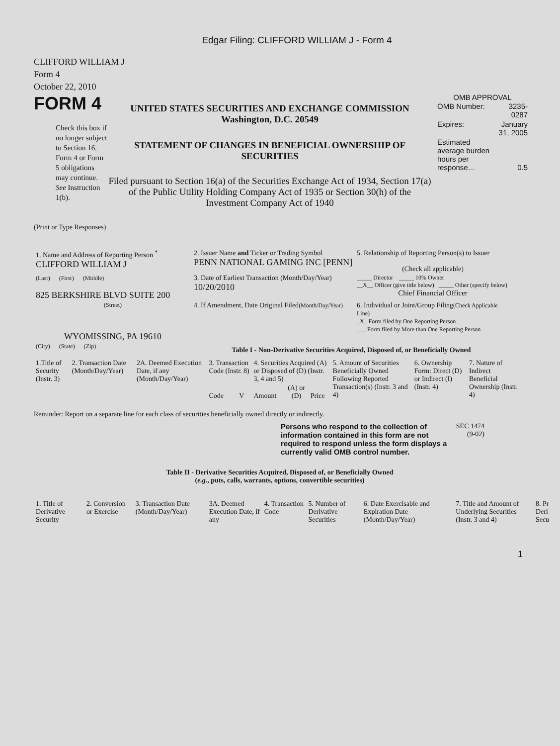Edgar Filing: CLIFFORD WILLIAM J - Form 4
CLIFFORD WILLIAM J
Form 4
October 22, 2010
FORM 4
Check this box if no longer subject to Section 16. Form 4 or Form 5 obligations may continue. See Instruction 1(b).
UNITED STATES SECURITIES AND EXCHANGE COMMISSION
Washington, D.C. 20549
STATEMENT OF CHANGES IN BENEFICIAL OWNERSHIP OF SECURITIES
Filed pursuant to Section 16(a) of the Securities Exchange Act of 1934, Section 17(a) of the Public Utility Holding Company Act of 1935 or Section 30(h) of the Investment Company Act of 1940
OMB APPROVAL
| OMB Number: | 3235-0287 |
| Expires: | January 31, 2005 |
| Estimated average burden hours per response... | 0.5 |
(Print or Type Responses)
| 1. Name and Address of Reporting Person <sup>*</sup> CLIFFORD WILLIAM J | 2. Issuer Name and Ticker or Trading Symbol PENN NATIONAL GAMING INC [PENN] | 5. Relationship of Reporting Person(s) to Issuer (Check all applicable) |
| (Last) (First) (Middle) 825 BERKSHIRE BLVD SUITE 200 | 3. Date of Earliest Transaction (Month/Day/Year) 10/20/2010 | _____ Director _____ 10% Owner __X__ Officer (give title below) _____ Other (specify below) Chief Financial Officer |
| (Street) WYOMISSING, PA 19610 | 4. If Amendment, Date Original Filed (Month/Day/Year) | 6. Individual or Joint/Group Filing (Check Applicable Line) _X_ Form filed by One Reporting Person ___ Form filed by More than One Reporting Person |
| (City) (State) (Zip) | Table I - Non-Derivative Securities Acquired, Disposed of, or Beneficially Owned | |
| 1.Title of Security (Instr. 3) | 2. Transaction Date (Month/Day/Year) | 2A. Deemed Execution Date, if any (Month/Day/Year) | 3. Transaction Code (Instr. 8) | | 4. Securities Acquired (A) or Disposed of (D) (Instr. 3, 4 and 5) | | | 5. Amount of Securities Beneficially Owned Following Reported Transaction(s) (Instr. 3 and 4) | 6. Ownership Form: Direct (D) or Indirect (I) (Instr. 4) | 7. Nature of Indirect Beneficial Ownership (Instr. 4) |
| | | | Code | V | Amount | (A) or (D) | Price | | | |
Reminder: Report on a separate line for each class of securities beneficially owned directly or indirectly.
Persons who respond to the collection of information contained in this form are not required to respond unless the form displays a currently valid OMB control number.
SEC 1474 (9-02)
Table II - Derivative Securities Acquired, Disposed of, or Beneficially Owned
(e.g., puts, calls, warrants, options, convertible securities)
| 1. Title of Derivative Security | 2. Conversion or Exercise | 3. Transaction Date (Month/Day/Year) | 3A. Deemed Execution Date, if any | 4. Transaction Code | 5. Number of Derivative Securities | 6. Date Exercisable and Expiration Date (Month/Day/Year) | 7. Title and Amount of Underlying Securities (Instr. 3 and 4) | 8. Pr Deri Secu |
1